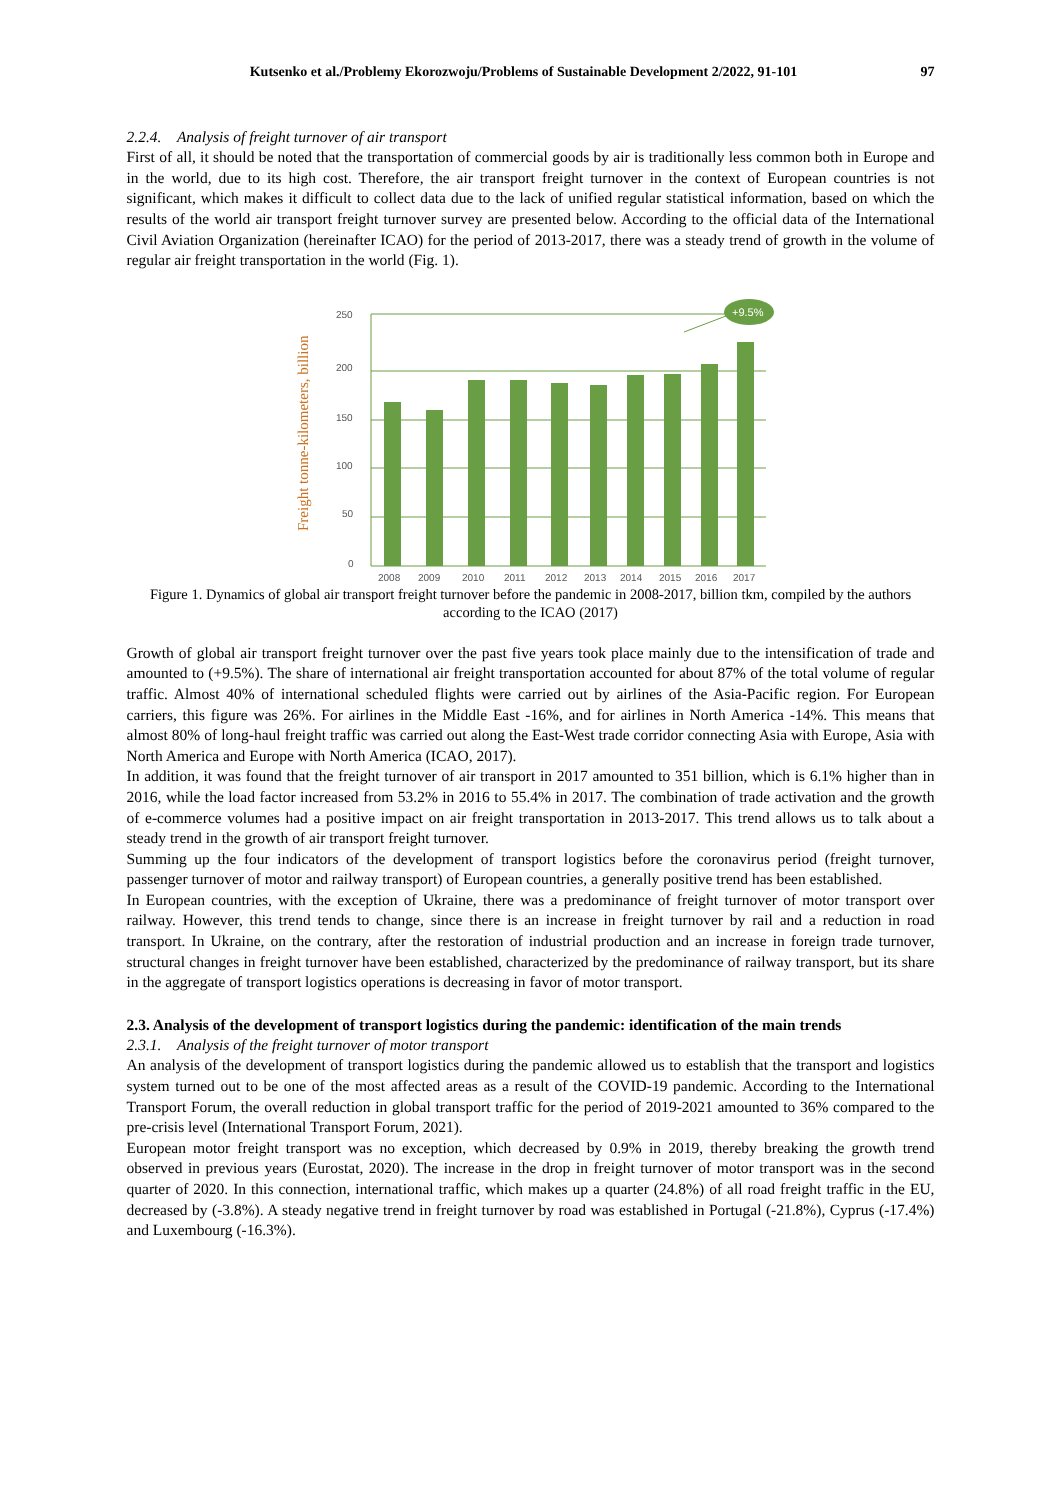Kutsenko et al./Problemy Ekorozwoju/Problems of Sustainable Development 2/2022, 91-101 97
2.2.4. Analysis of freight turnover of air transport
First of all, it should be noted that the transportation of commercial goods by air is traditionally less common both in Europe and in the world, due to its high cost. Therefore, the air transport freight turnover in the context of European countries is not significant, which makes it difficult to collect data due to the lack of unified regular statistical information, based on which the results of the world air transport freight turnover survey are presented below. According to the official data of the International Civil Aviation Organization (hereinafter ICAO) for the period of 2013-2017, there was a steady trend of growth in the volume of regular air freight transportation in the world (Fig. 1).
Freight tonne-kilometers, billion
250
200
150
100
50
0
+9.5%
2008
2009
2010
2011
2012
2013
2014
2015
2016
2017
Figure 1. Dynamics of global air transport freight turnover before the pandemic in 2008-2017, billion tkm, compiled by the authors according to the ICAO (2017)
Growth of global air transport freight turnover over the past five years took place mainly due to the intensification of trade and amounted to (+9.5%). The share of international air freight transportation accounted for about 87% of the total volume of regular traffic. Almost 40% of international scheduled flights were carried out by airlines of the Asia-Pacific region. For European carriers, this figure was 26%. For airlines in the Middle East -16%, and for airlines in North America -14%. This means that almost 80% of long-haul freight traffic was carried out along the East-West trade corridor connecting Asia with Europe, Asia with North America and Europe with North America (ICAO, 2017).
In addition, it was found that the freight turnover of air transport in 2017 amounted to 351 billion, which is 6.1% higher than in 2016, while the load factor increased from 53.2% in 2016 to 55.4% in 2017. The combination of trade activation and the growth of e-commerce volumes had a positive impact on air freight transportation in 2013-2017. This trend allows us to talk about a steady trend in the growth of air transport freight turnover.
Summing up the four indicators of the development of transport logistics before the coronavirus period (freight turnover, passenger turnover of motor and railway transport) of European countries, a generally positive trend has been established.
In European countries, with the exception of Ukraine, there was a predominance of freight turnover of motor transport over railway. However, this trend tends to change, since there is an increase in freight turnover by rail and a reduction in road transport. In Ukraine, on the contrary, after the restoration of industrial production and an increase in foreign trade turnover, structural changes in freight turnover have been established, characterized by the predominance of railway transport, but its share in the aggregate of transport logistics operations is decreasing in favor of motor transport.
2.3. Analysis of the development of transport logistics during the pandemic: identification of the main trends
2.3.1. Analysis of the freight turnover of motor transport
An analysis of the development of transport logistics during the pandemic allowed us to establish that the transport and logistics system turned out to be one of the most affected areas as a result of the COVID-19 pandemic. According to the International Transport Forum, the overall reduction in global transport traffic for the period of 2019-2021 amounted to 36% compared to the pre-crisis level (International Transport Forum, 2021).
European motor freight transport was no exception, which decreased by 0.9% in 2019, thereby breaking the growth trend observed in previous years (Eurostat, 2020). The increase in the drop in freight turnover of motor transport was in the second quarter of 2020. In this connection, international traffic, which makes up a quarter (24.8%) of all road freight traffic in the EU, decreased by (-3.8%). A steady negative trend in freight turnover by road was established in Portugal (-21.8%), Cyprus (-17.4%) and Luxembourg (-16.3%).